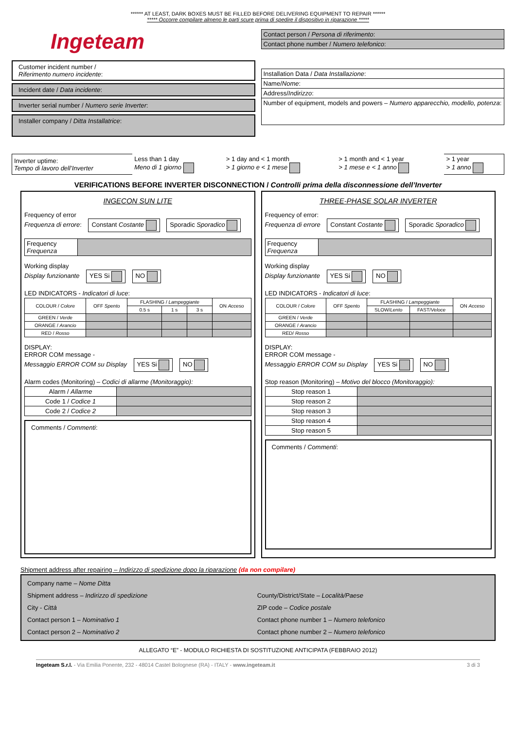****** AT LEAST, DARK BOXES MUST BE FILLED BEFORE DELIVERING EQUIPMENT TO REPAIR ******
***** Occorre compilare almeno le parti scure prima di spedire il dispositivo in riparazione *****
Ingeteam
Customer incident number /
Riferimento numero incidente:
Incident date / Data incidente:
Inverter serial number / Numero serie Inverter:
Installer company / Ditta Installatrice:
| Contact person / Persona di riferimento : |
| Contact phone number / Numero telefonico : |
| Installation Data / Data Installazione : |
| Name/ Nome : |
| Address/ Indirizzo : |
| Number of equipment, models and powers – Numero apparecchio, modello, potenza : |
| Inverter uptime: Tempo di lavoro dell’Inverter | Less than 1 day Meno di 1 giorno | > 1 day and < 1 month > 1 giorno e < 1 mese | > 1 month and < 1 year > 1 mese e < 1 anno | > 1 year > 1 anno |
VERIFICATIONS BEFORE INVERTER DISCONNECTION / Controlli prima della disconnessione dell’Inverter
INGECON SUN LITE
Frequency of error
Frequenza di errore: Constant Costante Sporadic Sporadico
| Frequency Frequenza | |
Working display
Display funzionante YES Si NO
LED INDICATORS - Indicatori di luce:
| COLOUR / Colore | OFF Spento | FLASHING / Lampeggiante | | | ON Acceso |
| --- | --- | --- | --- | --- | --- |
| | | 0.5 s | 1 s | 3 s | |
| GREEN / Verde | | | | | |
| ORANGE / Arancio | | | | | |
| RED / Rosso | | | | | |
DISPLAY:
ERROR COM message -
Messaggio ERROR COM su Display YES Si NO
Alarm codes (Monitoring) – Codici di allarme (Monitoraggio):
| Alarm / Allarme | |
| Code 1 / Codice 1 | |
| Code 2 / Codice 2 | |
Comments / Commenti:
THREE-PHASE SOLAR INVERTER
Frequency of error:
Frequenza di errore Constant Costante Sporadic Sporadico
| Frequency Frequenza | |
Working display
Display funzionante YES Si NO
LED INDICATORS - Indicatori di luce:
| COLOUR / Colore | OFF Spento | FLASHING / Lampeggiante | | ON Acceso |
| --- | --- | --- | --- | --- |
| | | SLOW/ Lento | FAST/ Veloce | |
| GREEN / Verde | | | | |
| ORANGE / Arancio | | | | |
| RED/ Rosso | | | | |
DISPLAY:
ERROR COM message -
Messaggio ERROR COM su Display YES Si NO
Stop reason (Monitoring) – Motivo del blocco (Monitoraggio):
| Stop reason 1 | |
| Stop reason 2 | |
| Stop reason 3 | |
| Stop reason 4 | |
| Stop reason 5 | |
Comments / Commenti:
Shipment address after repairing – Indirizzo di spedizione dopo la riparazione (da non compilare)
| Company name – Nome Ditta Shipment address – Indirizzo di spedizione City - Città Contact person 1 – Nominativo 1 Contact person 2 – Nominativo 2 | County/District/State – Località/Paese ZIP code – Codice postale Contact phone number 1 – Numero telefonico Contact phone number 2 – Numero telefonico |
ALLEGATO “E” - MODULO RICHIESTA DI SOSTITUZIONE ANTICIPATA (FEBBRAIO 2012)
Ingeteam S.r.l. - Via Emilia Ponente, 232 - 48014 Castel Bolognese (RA) - ITALY - www.ingeteam.it 3 di 3